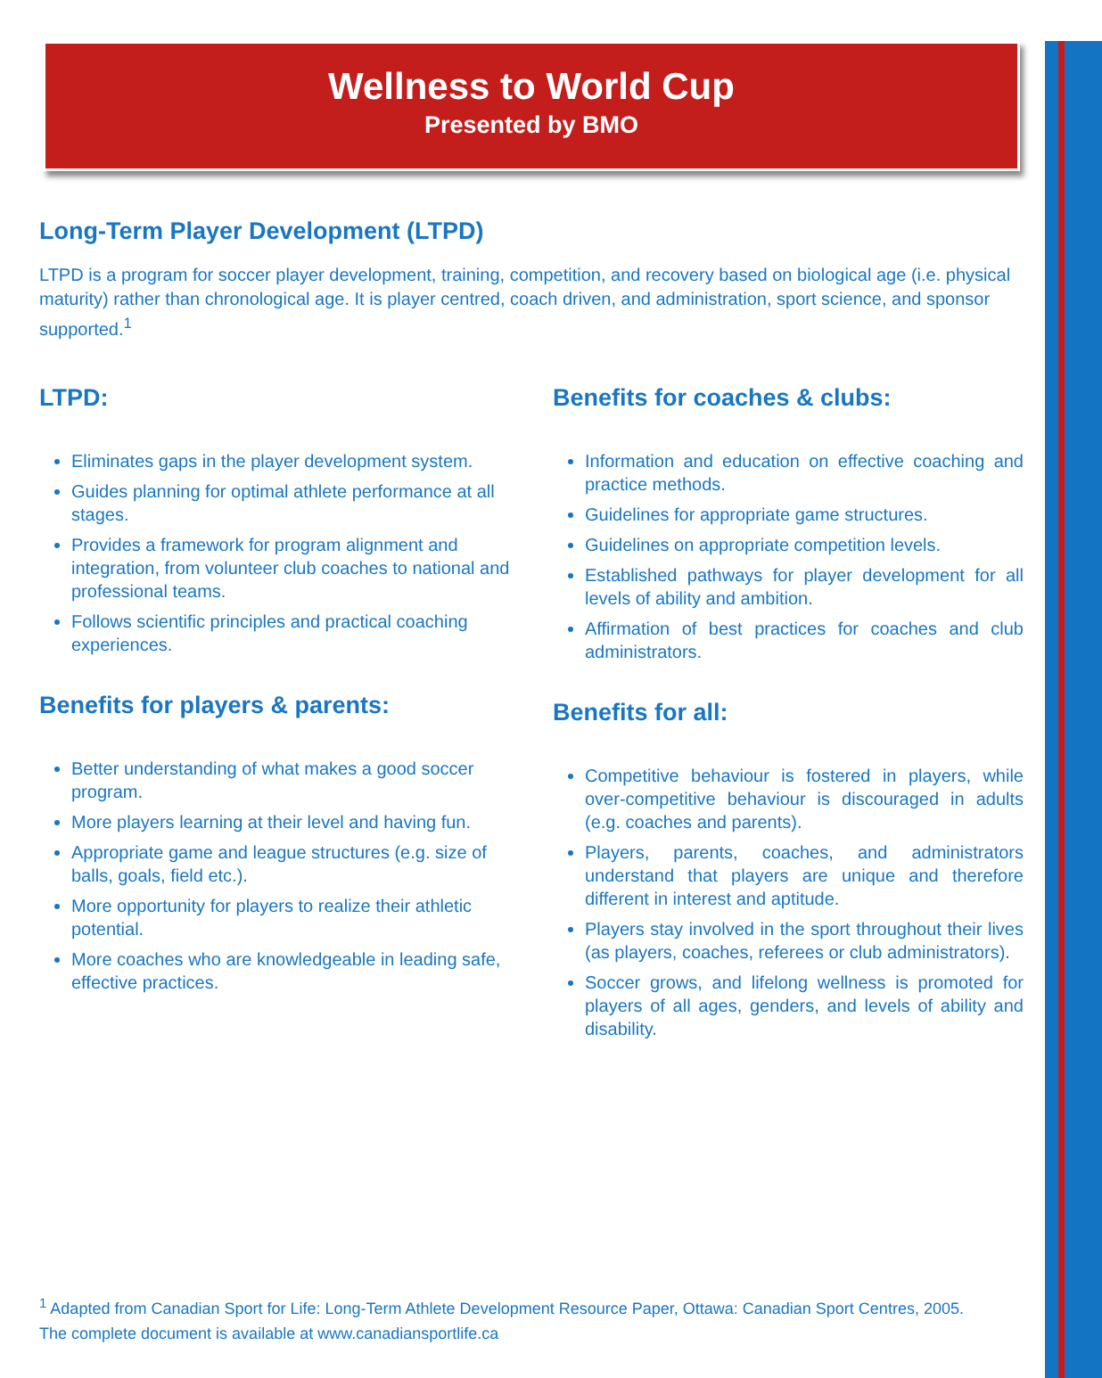Wellness to World Cup
Presented by BMO
Long-Term Player Development (LTPD)
LTPD is a program for soccer player development, training, competition, and recovery based on biological age (i.e. physical maturity) rather than chronological age. It is player centred, coach driven, and administration, sport science, and sponsor supported.<sup>1</sup>
LTPD:
Eliminates gaps in the player development system.
Guides planning for optimal athlete performance at all stages.
Provides a framework for program alignment and integration, from volunteer club coaches to national and professional teams.
Follows scientific principles and practical coaching experiences.
Benefits for players & parents:
Better understanding of what makes a good soccer program.
More players learning at their level and having fun.
Appropriate game and league structures (e.g. size of balls, goals, field etc.).
More opportunity for players to realize their athletic potential.
More coaches who are knowledgeable in leading safe, effective practices.
Benefits for coaches & clubs:
Information and education on effective coaching and practice methods.
Guidelines for appropriate game structures.
Guidelines on appropriate competition levels.
Established pathways for player development for all levels of ability and ambition.
Affirmation of best practices for coaches and club administrators.
Benefits for all:
Competitive behaviour is fostered in players, while over-competitive behaviour is discouraged in adults (e.g. coaches and parents).
Players, parents, coaches, and administrators understand that players are unique and therefore different in interest and aptitude.
Players stay involved in the sport throughout their lives (as players, coaches, referees or club administrators).
Soccer grows, and lifelong wellness is promoted for players of all ages, genders, and levels of ability and disability.
<sup>1</sup> Adapted from Canadian Sport for Life: Long-Term Athlete Development Resource Paper, Ottawa: Canadian Sport Centres, 2005.
The complete document is available at www.canadiansportlife.ca